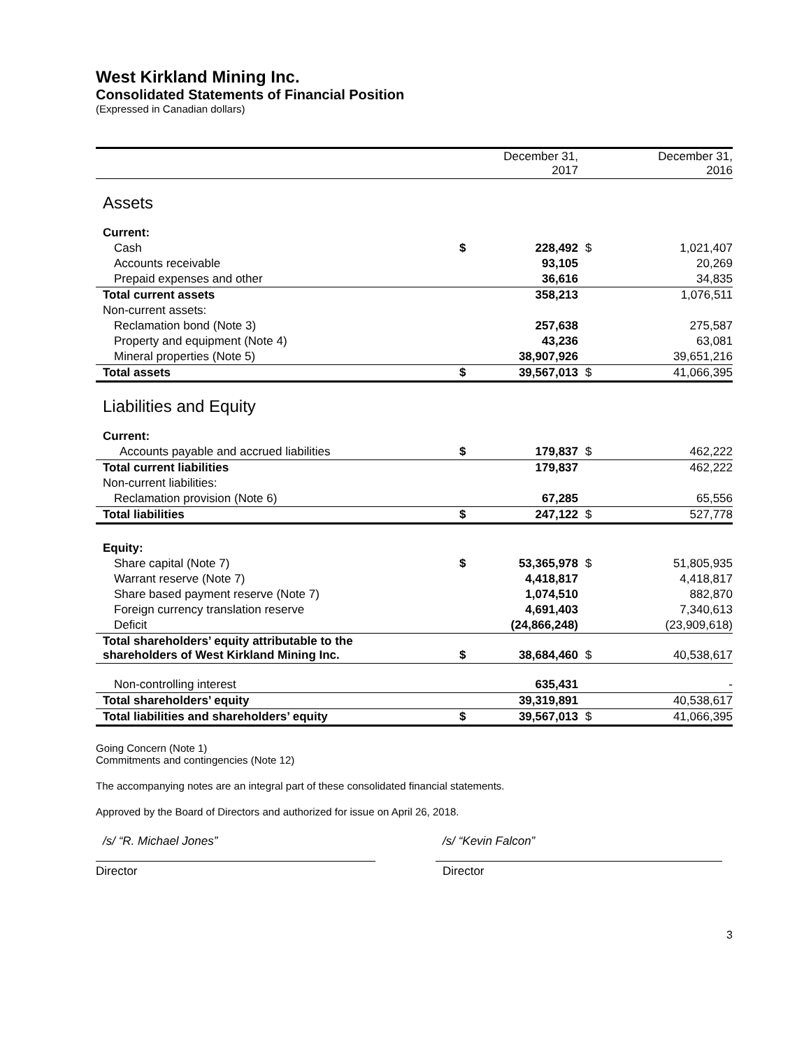West Kirkland Mining Inc.
Consolidated Statements of Financial Position
(Expressed in Canadian dollars)
| | | December 31, 2017 | | December 31, 2016 |
| Assets | | | | |
| Current: | | | | |
| Cash | $ | 228,492 | $ | 1,021,407 |
| Accounts receivable | | 93,105 | | 20,269 |
| Prepaid expenses and other | | 36,616 | | 34,835 |
| Total current assets | | 358,213 | | 1,076,511 |
| Non-current assets: | | | | |
| Reclamation bond (Note 3) | | 257,638 | | 275,587 |
| Property and equipment (Note 4) | | 43,236 | | 63,081 |
| Mineral properties (Note 5) | | 38,907,926 | | 39,651,216 |
| Total assets | $ | 39,567,013 | $ | 41,066,395 |
| Liabilities and Equity | | | | |
| Current: | | | | |
| Accounts payable and accrued liabilities | $ | 179,837 | $ | 462,222 |
| Total current liabilities | | 179,837 | | 462,222 |
| Non-current liabilities: | | | | |
| Reclamation provision (Note 6) | | 67,285 | | 65,556 |
| Total liabilities | $ | 247,122 | $ | 527,778 |
| Equity: | | | | |
| Share capital (Note 7) | $ | 53,365,978 | $ | 51,805,935 |
| Warrant reserve (Note 7) | | 4,418,817 | | 4,418,817 |
| Share based payment reserve (Note 7) | | 1,074,510 | | 882,870 |
| Foreign currency translation reserve | | 4,691,403 | | 7,340,613 |
| Deficit | | (24,866,248) | | (23,909,618) |
| Total shareholders’ equity attributable to the shareholders of West Kirkland Mining Inc. | $ | 38,684,460 | $ | 40,538,617 |
| Non-controlling interest | | 635,431 | | - |
| Total shareholders’ equity | | 39,319,891 | | 40,538,617 |
| Total liabilities and shareholders’ equity | $ | 39,567,013 | $ | 41,066,395 |
Going Concern (Note 1)
Commitments and contingencies (Note 12)
The accompanying notes are an integral part of these consolidated financial statements.
Approved by the Board of Directors and authorized for issue on April 26, 2018.
/s/ “R. Michael Jones”
Director
/s/ “Kevin Falcon”
Director
3